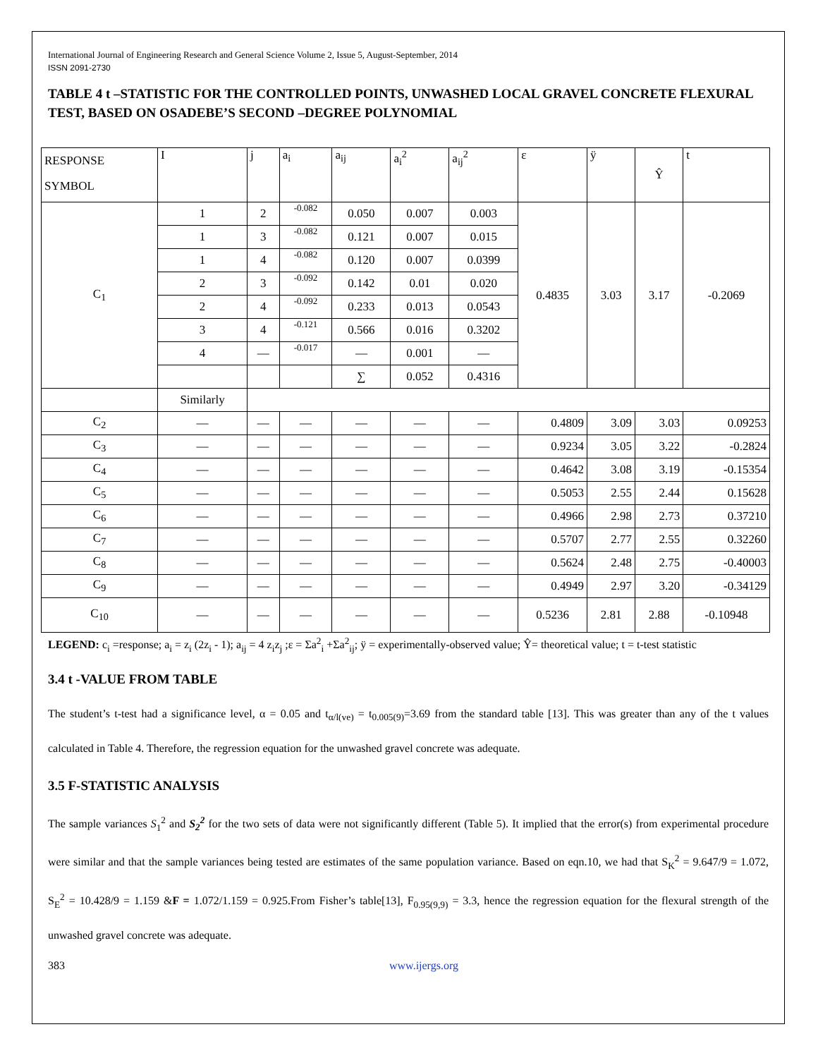International Journal of Engineering Research and General Science Volume 2, Issue 5, August-September, 2014
ISSN 2091-2730
TABLE 4 t –STATISTIC FOR THE CONTROLLED POINTS, UNWASHED LOCAL GRAVEL CONCRETE FLEXURAL TEST, BASED ON OSADEBE’S SECOND –DEGREE POLYNOMIAL
| RESPONSE SYMBOL | I | j | a<sub>i</sub> | a<sub>ij</sub> | a<sub>i</sub><sup>2</sup> | a<sub>ij</sub><sup>2</sup> | ε | ÿ | Ŷ | t |
| C<sub>1</sub> | 1 | 2 | -0.082 | 0.050 | 0.007 | 0.003 | 0.4835 | 3.03 | 3.17 | -0.2069 |
| | 1 | 3 | -0.082 | 0.121 | 0.007 | 0.015 | | | | |
| | 1 | 4 | -0.082 | 0.120 | 0.007 | 0.0399 | | | | |
| | 2 | 3 | -0.092 | 0.142 | 0.01 | 0.020 | | | | |
| | 2 | 4 | -0.092 | 0.233 | 0.013 | 0.0543 | | | | |
| | 3 | 4 | -0.121 | 0.566 | 0.016 | 0.3202 | | | | |
| | 4 | — | -0.017 | — | 0.001 | — | | | | |
| | | | | ∑ | 0.052 | 0.4316 | | | | |
| | Similarly | | | | | | | | | |
| C<sub>2</sub> | — | — | — | — | — | — | 0.4809 | 3.09 | 3.03 | 0.09253 |
| C<sub>3</sub> | — | — | — | — | — | — | 0.9234 | 3.05 | 3.22 | -0.2824 |
| C<sub>4</sub> | — | — | — | — | — | — | 0.4642 | 3.08 | 3.19 | -0.15354 |
| C<sub>5</sub> | — | — | — | — | — | — | 0.5053 | 2.55 | 2.44 | 0.15628 |
| C<sub>6</sub> | — | — | — | — | — | — | 0.4966 | 2.98 | 2.73 | 0.37210 |
| C<sub>7</sub> | — | — | — | — | — | — | 0.5707 | 2.77 | 2.55 | 0.32260 |
| C<sub>8</sub> | — | — | — | — | — | — | 0.5624 | 2.48 | 2.75 | -0.40003 |
| C<sub>9</sub> | — | — | — | — | — | — | 0.4949 | 2.97 | 3.20 | -0.34129 |
| C<sub>10</sub> | — | — | — | — | — | — | 0.5236 | 2.81 | 2.88 | -0.10948 |
LEGEND: c<sub>i</sub> =response; a<sub>i</sub> = z<sub>i</sub> (2z<sub>i</sub> - 1); a<sub>ij</sub> = 4 z<sub>i</sub>z<sub>j</sub> ;ε = Σa<sup>2</sup><sub>i</sub> +Σa<sup>2</sup><sub>ij</sub>; ÿ = experimentally-observed value; Ŷ= theoretical value; t = t-test statistic
3.4 t -VALUE FROM TABLE
The student’s t-test had a significance level, α = 0.05 and t<sub>α/l(ve)</sub> = t<sub>0.005(9)</sub>=3.69 from the standard table [13]. This was greater than any of the t values calculated in Table 4. Therefore, the regression equation for the unwashed gravel concrete was adequate.
3.5 F-STATISTIC ANALYSIS
The sample variances S<sub>1</sub><sup>2</sup> and S<sub>2</sub><sup>2</sup> for the two sets of data were not significantly different (Table 5). It implied that the error(s) from experimental procedure were similar and that the sample variances being tested are estimates of the same population variance. Based on eqn.10, we had that S<sub>K</sub><sup>2</sup> = 9.647/9 = 1.072, S<sub>E</sub><sup>2</sup> = 10.428/9 = 1.159 &F = 1.072/1.159 = 0.925.From Fisher’s table[13], F<sub>0.95(9,9)</sub> = 3.3, hence the regression equation for the flexural strength of the unwashed gravel concrete was adequate.
383 www.ijergs.org